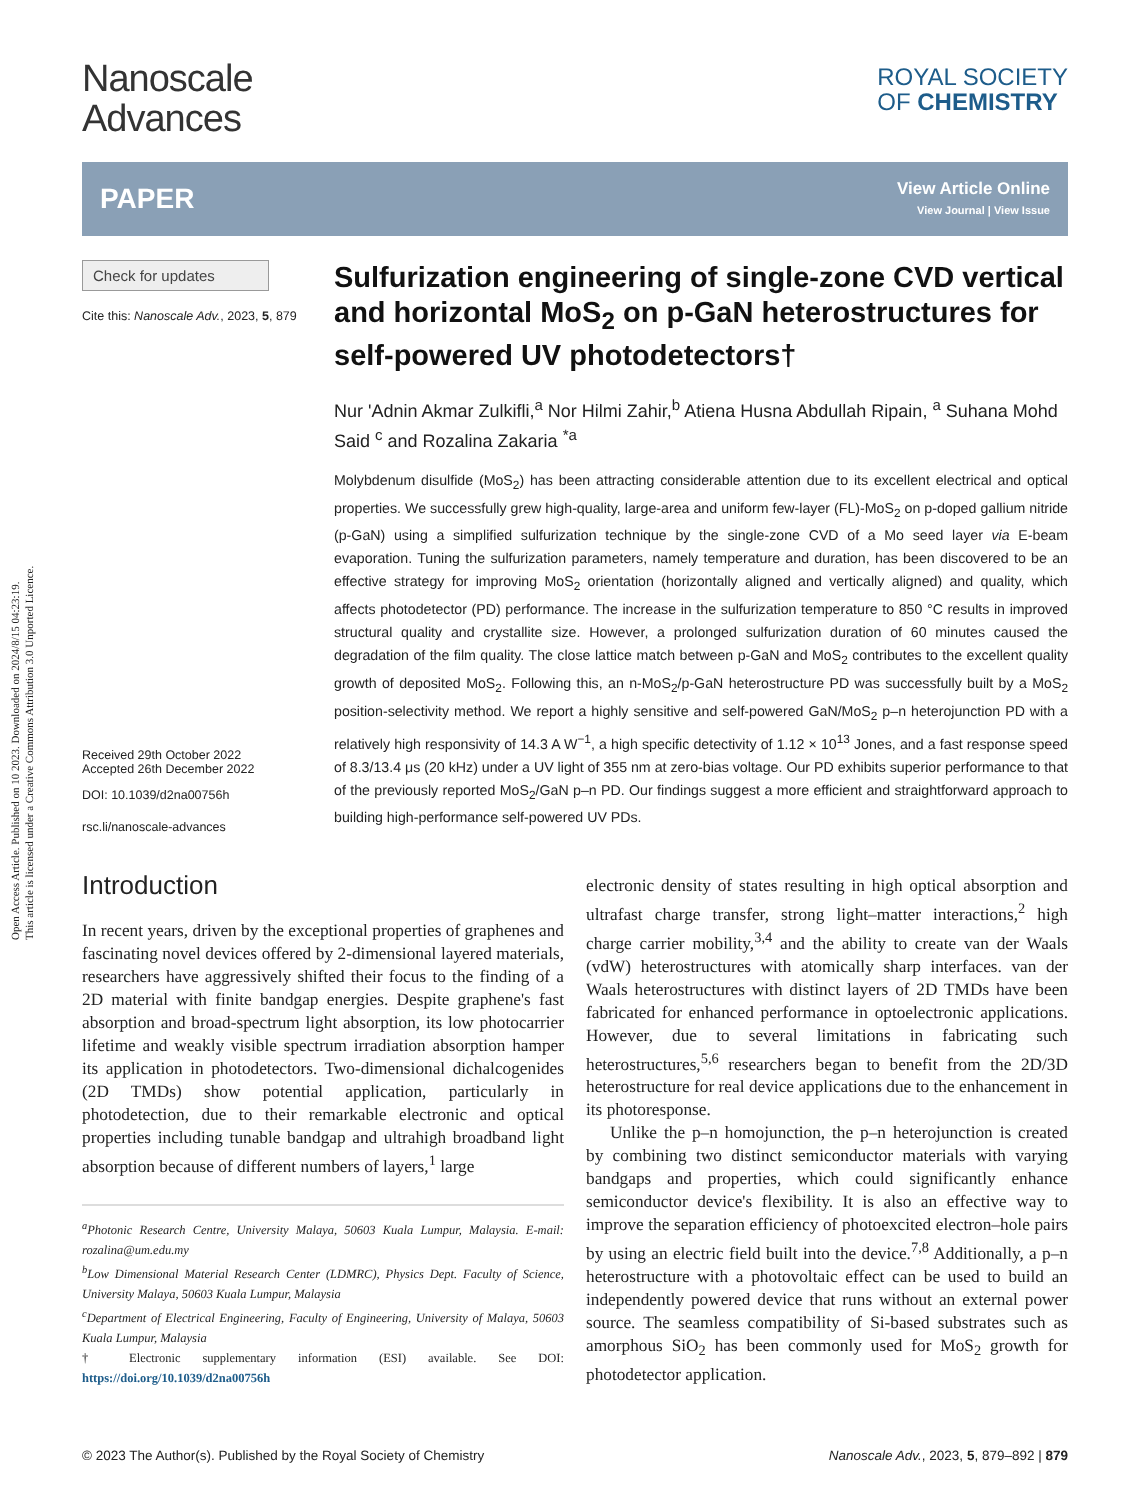Open Access Article. Published on 10 2023. Downloaded on 2024/8/15 04:23:19.
This article is licensed under a Creative Commons Attribution 3.0 Unported Licence.
Nanoscale
Advances
ROYAL SOCIETY
OF CHEMISTRY
PAPER
View Article Online
View Journal | View Issue
Check for updates
Cite this: Nanoscale Adv., 2023, 5, 879
Received 29th October 2022
Accepted 26th December 2022
DOI: 10.1039/d2na00756h
rsc.li/nanoscale-advances
Sulfurization engineering of single-zone CVD vertical and horizontal MoS<sub>2</sub> on p-GaN heterostructures for self-powered UV photodetectors†
Nur 'Adnin Akmar Zulkifli,<sup>a</sup> Nor Hilmi Zahir,<sup>b</sup> Atiena Husna Abdullah Ripain, <sup>a</sup> Suhana Mohd Said <sup>c</sup> and Rozalina Zakaria <sup>*a</sup>
Molybdenum disulfide (MoS<sub>2</sub>) has been attracting considerable attention due to its excellent electrical and optical properties. We successfully grew high-quality, large-area and uniform few-layer (FL)-MoS<sub>2</sub> on p-doped gallium nitride (p-GaN) using a simplified sulfurization technique by the single-zone CVD of a Mo seed layer via E-beam evaporation. Tuning the sulfurization parameters, namely temperature and duration, has been discovered to be an effective strategy for improving MoS<sub>2</sub> orientation (horizontally aligned and vertically aligned) and quality, which affects photodetector (PD) performance. The increase in the sulfurization temperature to 850 °C results in improved structural quality and crystallite size. However, a prolonged sulfurization duration of 60 minutes caused the degradation of the film quality. The close lattice match between p-GaN and MoS<sub>2</sub> contributes to the excellent quality growth of deposited MoS<sub>2</sub>. Following this, an n-MoS<sub>2</sub>/p-GaN heterostructure PD was successfully built by a MoS<sub>2</sub> position-selectivity method. We report a highly sensitive and self-powered GaN/MoS<sub>2</sub> p–n heterojunction PD with a relatively high responsivity of 14.3 A W<sup>−1</sup>, a high specific detectivity of 1.12 × 10<sup>13</sup> Jones, and a fast response speed of 8.3/13.4 μs (20 kHz) under a UV light of 355 nm at zero-bias voltage. Our PD exhibits superior performance to that of the previously reported MoS<sub>2</sub>/GaN p–n PD. Our findings suggest a more efficient and straightforward approach to building high-performance self-powered UV PDs.
Introduction
In recent years, driven by the exceptional properties of graphenes and fascinating novel devices offered by 2-dimensional layered materials, researchers have aggressively shifted their focus to the finding of a 2D material with finite bandgap energies. Despite graphene's fast absorption and broad-spectrum light absorption, its low photocarrier lifetime and weakly visible spectrum irradiation absorption hamper its application in photodetectors. Two-dimensional dichalcogenides (2D TMDs) show potential application, particularly in photodetection, due to their remarkable electronic and optical properties including tunable bandgap and ultrahigh broadband light absorption because of different numbers of layers,<sup>1</sup> large
<sup>a</sup> Photonic Research Centre, University Malaya, 50603 Kuala Lumpur, Malaysia. E-mail: rozalina@um.edu.my
<sup>b</sup> Low Dimensional Material Research Center (LDMRC), Physics Dept. Faculty of Science, University Malaya, 50603 Kuala Lumpur, Malaysia
<sup>c</sup> Department of Electrical Engineering, Faculty of Engineering, University of Malaya, 50603 Kuala Lumpur, Malaysia
† Electronic supplementary information (ESI) available. See DOI: https://doi.org/10.1039/d2na00756h
electronic density of states resulting in high optical absorption and ultrafast charge transfer, strong light–matter interactions,<sup>2</sup> high charge carrier mobility,<sup>3,4</sup> and the ability to create van der Waals (vdW) heterostructures with atomically sharp interfaces. van der Waals heterostructures with distinct layers of 2D TMDs have been fabricated for enhanced performance in optoelectronic applications. However, due to several limitations in fabricating such heterostructures,<sup>5,6</sup> researchers began to benefit from the 2D/3D heterostructure for real device applications due to the enhancement in its photoresponse.
Unlike the p–n homojunction, the p–n heterojunction is created by combining two distinct semiconductor materials with varying bandgaps and properties, which could significantly enhance semiconductor device's flexibility. It is also an effective way to improve the separation efficiency of photoexcited electron–hole pairs by using an electric field built into the device.<sup>7,8</sup> Additionally, a p–n heterostructure with a photovoltaic effect can be used to build an independently powered device that runs without an external power source. The seamless compatibility of Si-based substrates such as amorphous SiO<sub>2</sub> has been commonly used for MoS<sub>2</sub> growth for photodetector application.
© 2023 The Author(s). Published by the Royal Society of Chemistry Nanoscale Adv., 2023, 5, 879–892 | 879